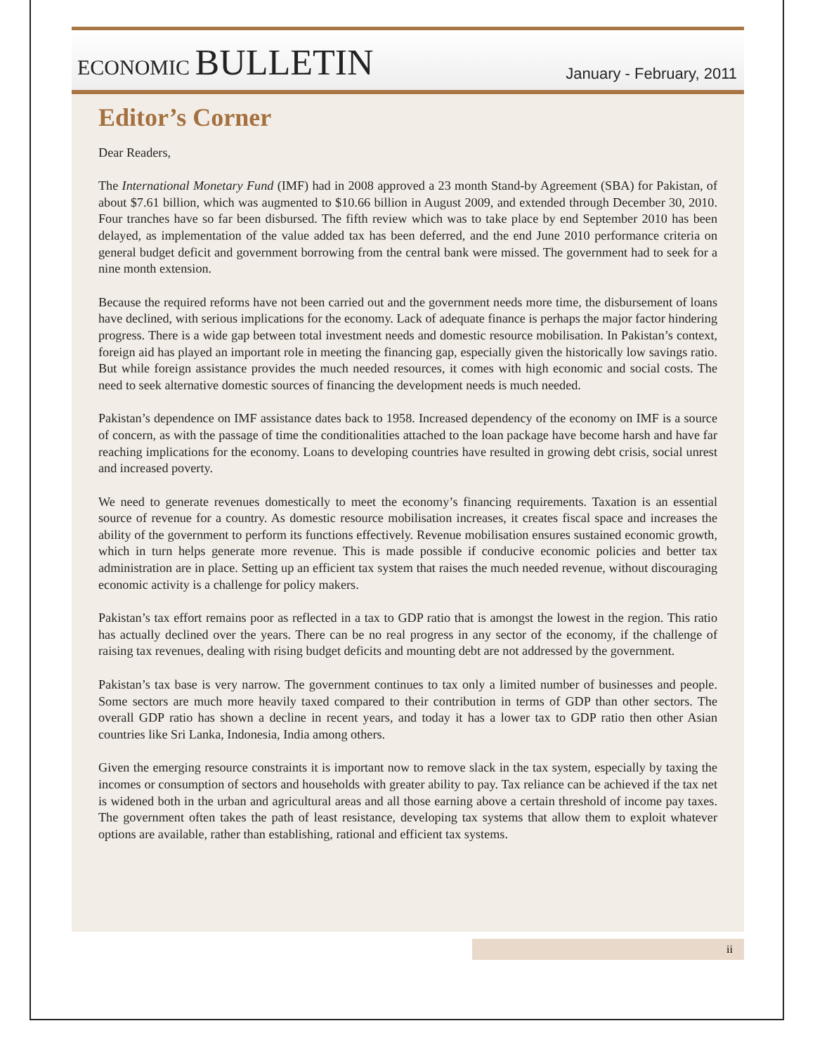ECONOMIC BULLETIN
January - February, 2011
Editor’s Corner
Dear Readers,
The International Monetary Fund (IMF) had in 2008 approved a 23 month Stand-by Agreement (SBA) for Pakistan, of about $7.61 billion, which was augmented to $10.66 billion in August 2009, and extended through December 30, 2010. Four tranches have so far been disbursed. The fifth review which was to take place by end September 2010 has been delayed, as implementation of the value added tax has been deferred, and the end June 2010 performance criteria on general budget deficit and government borrowing from the central bank were missed. The government had to seek for a nine month extension.
Because the required reforms have not been carried out and the government needs more time, the disbursement of loans have declined, with serious implications for the economy. Lack of adequate finance is perhaps the major factor hindering progress. There is a wide gap between total investment needs and domestic resource mobilisation. In Pakistan’s context, foreign aid has played an important role in meeting the financing gap, especially given the historically low savings ratio. But while foreign assistance provides the much needed resources, it comes with high economic and social costs. The need to seek alternative domestic sources of financing the development needs is much needed.
Pakistan’s dependence on IMF assistance dates back to 1958. Increased dependency of the economy on IMF is a source of concern, as with the passage of time the conditionalities attached to the loan package have become harsh and have far reaching implications for the economy. Loans to developing countries have resulted in growing debt crisis, social unrest and increased poverty.
We need to generate revenues domestically to meet the economy’s financing requirements. Taxation is an essential source of revenue for a country. As domestic resource mobilisation increases, it creates fiscal space and increases the ability of the government to perform its functions effectively. Revenue mobilisation ensures sustained economic growth, which in turn helps generate more revenue. This is made possible if conducive economic policies and better tax administration are in place. Setting up an efficient tax system that raises the much needed revenue, without discouraging economic activity is a challenge for policy makers.
Pakistan’s tax effort remains poor as reflected in a tax to GDP ratio that is amongst the lowest in the region. This ratio has actually declined over the years. There can be no real progress in any sector of the economy, if the challenge of raising tax revenues, dealing with rising budget deficits and mounting debt are not addressed by the government.
Pakistan’s tax base is very narrow. The government continues to tax only a limited number of businesses and people. Some sectors are much more heavily taxed compared to their contribution in terms of GDP than other sectors. The overall GDP ratio has shown a decline in recent years, and today it has a lower tax to GDP ratio then other Asian countries like Sri Lanka, Indonesia, India among others.
Given the emerging resource constraints it is important now to remove slack in the tax system, especially by taxing the incomes or consumption of sectors and households with greater ability to pay. Tax reliance can be achieved if the tax net is widened both in the urban and agricultural areas and all those earning above a certain threshold of income pay taxes. The government often takes the path of least resistance, developing tax systems that allow them to exploit whatever options are available, rather than establishing, rational and efficient tax systems.
ii